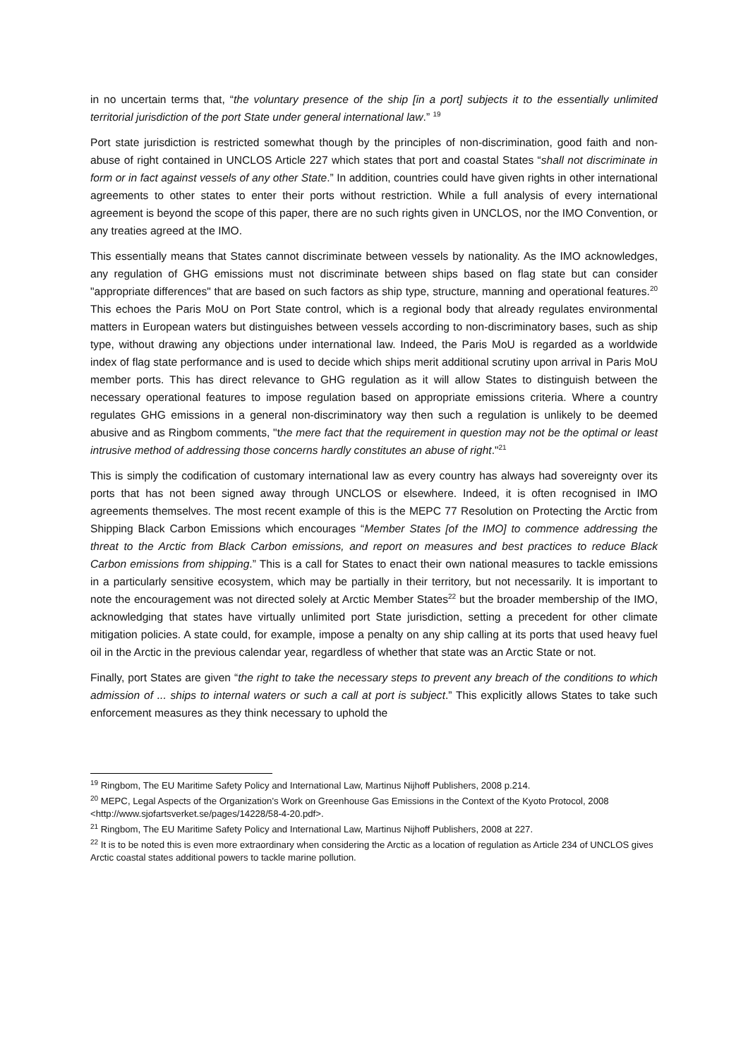in no uncertain terms that, “the voluntary presence of the ship [in a port] subjects it to the essentially unlimited territorial jurisdiction of the port State under general international law.” <sup>19</sup>
Port state jurisdiction is restricted somewhat though by the principles of non-discrimination, good faith and non-abuse of right contained in UNCLOS Article 227 which states that port and coastal States “shall not discriminate in form or in fact against vessels of any other State.” In addition, countries could have given rights in other international agreements to other states to enter their ports without restriction. While a full analysis of every international agreement is beyond the scope of this paper, there are no such rights given in UNCLOS, nor the IMO Convention, or any treaties agreed at the IMO.
This essentially means that States cannot discriminate between vessels by nationality. As the IMO acknowledges, any regulation of GHG emissions must not discriminate between ships based on flag state but can consider "appropriate differences" that are based on such factors as ship type, structure, manning and operational features.<sup>20</sup> This echoes the Paris MoU on Port State control, which is a regional body that already regulates environmental matters in European waters but distinguishes between vessels according to non-discriminatory bases, such as ship type, without drawing any objections under international law. Indeed, the Paris MoU is regarded as a worldwide index of flag state performance and is used to decide which ships merit additional scrutiny upon arrival in Paris MoU member ports. This has direct relevance to GHG regulation as it will allow States to distinguish between the necessary operational features to impose regulation based on appropriate emissions criteria. Where a country regulates GHG emissions in a general non-discriminatory way then such a regulation is unlikely to be deemed abusive and as Ringbom comments, "the mere fact that the requirement in question may not be the optimal or least intrusive method of addressing those concerns hardly constitutes an abuse of right."<sup>21</sup>
This is simply the codification of customary international law as every country has always had sovereignty over its ports that has not been signed away through UNCLOS or elsewhere. Indeed, it is often recognised in IMO agreements themselves. The most recent example of this is the MEPC 77 Resolution on Protecting the Arctic from Shipping Black Carbon Emissions which encourages “Member States [of the IMO] to commence addressing the threat to the Arctic from Black Carbon emissions, and report on measures and best practices to reduce Black Carbon emissions from shipping.” This is a call for States to enact their own national measures to tackle emissions in a particularly sensitive ecosystem, which may be partially in their territory, but not necessarily. It is important to note the encouragement was not directed solely at Arctic Member States<sup>22</sup> but the broader membership of the IMO, acknowledging that states have virtually unlimited port State jurisdiction, setting a precedent for other climate mitigation policies. A state could, for example, impose a penalty on any ship calling at its ports that used heavy fuel oil in the Arctic in the previous calendar year, regardless of whether that state was an Arctic State or not.
Finally, port States are given “the right to take the necessary steps to prevent any breach of the conditions to which admission of ... ships to internal waters or such a call at port is subject.” This explicitly allows States to take such enforcement measures as they think necessary to uphold the
<sup>19</sup> Ringbom, The EU Maritime Safety Policy and International Law, Martinus Nijhoff Publishers, 2008 p.214.
<sup>20</sup> MEPC, Legal Aspects of the Organization's Work on Greenhouse Gas Emissions in the Context of the Kyoto Protocol, 2008 <http://www.sjofartsverket.se/pages/14228/58-4-20.pdf>.
<sup>21</sup> Ringbom, The EU Maritime Safety Policy and International Law, Martinus Nijhoff Publishers, 2008 at 227.
<sup>22</sup> It is to be noted this is even more extraordinary when considering the Arctic as a location of regulation as Article 234 of UNCLOS gives Arctic coastal states additional powers to tackle marine pollution.